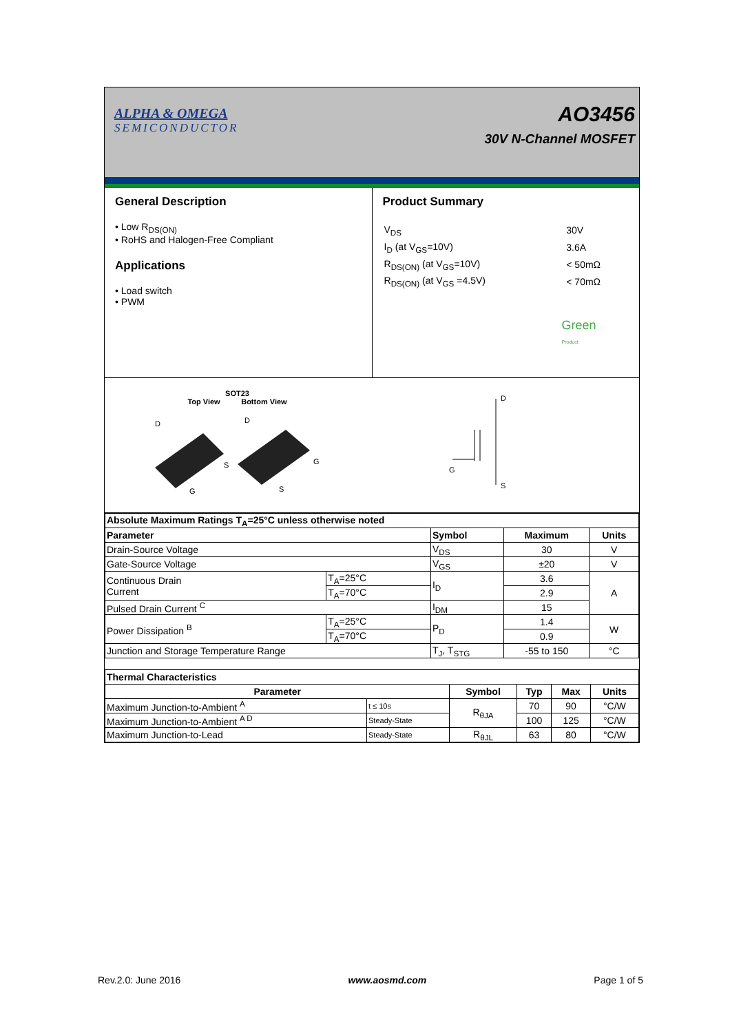ALPHA & OMEGA
SEMICONDUCTOR
AO3456
30V N-Channel MOSFET
General Description
• Low R<sub>DS(ON)</sub>
• RoHS and Halogen-Free Compliant
Applications
• Load switch
• PWM
Product Summary
| V<sub>DS</sub> | 30V |
| I<sub>D</sub> (at V<sub>GS</sub>=10V) | 3.6A |
| R<sub>DS(ON)</sub> (at V<sub>GS</sub>=10V) | < 50mΩ |
| R<sub>DS(ON)</sub> (at V<sub>GS</sub> =4.5V) | < 70mΩ |
Green
Product
SOT23
Top View Bottom View
D
S
G
D
G
S
D
G
S
| Absolute Maximum Ratings T<sub>A</sub>=25°C unless otherwise noted | | | | |
| Parameter | | Symbol | Maximum | Units |
| Drain-Source Voltage | | V<sub>DS</sub> | 30 | V |
| Gate-Source Voltage | | V<sub>GS</sub> | ±20 | V |
| Continuous Drain Current | T<sub>A</sub>=25°C | I<sub>D</sub> | 3.6 | A |
| | T<sub>A</sub>=70°C | | 2.9 | |
| Pulsed Drain Current <sup>C</sup> | | I<sub>DM</sub> | 15 | |
| Power Dissipation <sup>B</sup> | T<sub>A</sub>=25°C | P<sub>D</sub> | 1.4 | W |
| | T<sub>A</sub>=70°C | | 0.9 | |
| Junction and Storage Temperature Range | | T<sub>J</sub>, T<sub>STG</sub> | -55 to 150 | °C |
| Thermal Characteristics | | | | | |
| Parameter | | Symbol | Typ | Max | Units |
| Maximum Junction-to-Ambient <sup>A</sup> | t ≤ 10s | R<sub>θJA</sub> | 70 | 90 | °C/W |
| Maximum Junction-to-Ambient <sup>A D</sup> | Steady-State | | 100 | 125 | °C/W |
| Maximum Junction-to-Lead | Steady-State | R<sub>θJL</sub> | 63 | 80 | °C/W |
Rev.2.0: June 2016 www.aosmd.com Page 1 of 5